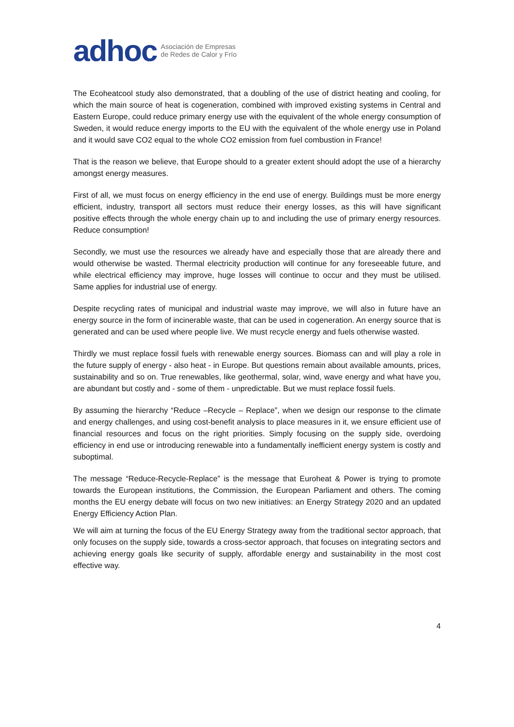adhoc
Asociación de Empresas
de Redes de Calor y Frío
The Ecoheatcool study also demonstrated, that a doubling of the use of district heating and cooling, for which the main source of heat is cogeneration, combined with improved existing systems in Central and Eastern Europe, could reduce primary energy use with the equivalent of the whole energy consumption of Sweden, it would reduce energy imports to the EU with the equivalent of the whole energy use in Poland and it would save CO2 equal to the whole CO2 emission from fuel combustion in France!
That is the reason we believe, that Europe should to a greater extent should adopt the use of a hierarchy amongst energy measures.
First of all, we must focus on energy efficiency in the end use of energy. Buildings must be more energy efficient, industry, transport all sectors must reduce their energy losses, as this will have significant positive effects through the whole energy chain up to and including the use of primary energy resources. Reduce consumption!
Secondly, we must use the resources we already have and especially those that are already there and would otherwise be wasted. Thermal electricity production will continue for any foreseeable future, and while electrical efficiency may improve, huge losses will continue to occur and they must be utilised. Same applies for industrial use of energy.
Despite recycling rates of municipal and industrial waste may improve, we will also in future have an energy source in the form of incinerable waste, that can be used in cogeneration. An energy source that is generated and can be used where people live. We must recycle energy and fuels otherwise wasted.
Thirdly we must replace fossil fuels with renewable energy sources. Biomass can and will play a role in the future supply of energy - also heat - in Europe. But questions remain about available amounts, prices, sustainability and so on. True renewables, like geothermal, solar, wind, wave energy and what have you, are abundant but costly and - some of them - unpredictable. But we must replace fossil fuels.
By assuming the hierarchy “Reduce –Recycle – Replace”, when we design our response to the climate and energy challenges, and using cost-benefit analysis to place measures in it, we ensure efficient use of financial resources and focus on the right priorities. Simply focusing on the supply side, overdoing efficiency in end use or introducing renewable into a fundamentally inefficient energy system is costly and suboptimal.
The message “Reduce-Recycle-Replace” is the message that Euroheat & Power is trying to promote towards the European institutions, the Commission, the European Parliament and others. The coming months the EU energy debate will focus on two new initiatives: an Energy Strategy 2020 and an updated Energy Efficiency Action Plan.
We will aim at turning the focus of the EU Energy Strategy away from the traditional sector approach, that only focuses on the supply side, towards a cross-sector approach, that focuses on integrating sectors and achieving energy goals like security of supply, affordable energy and sustainability in the most cost effective way.
4